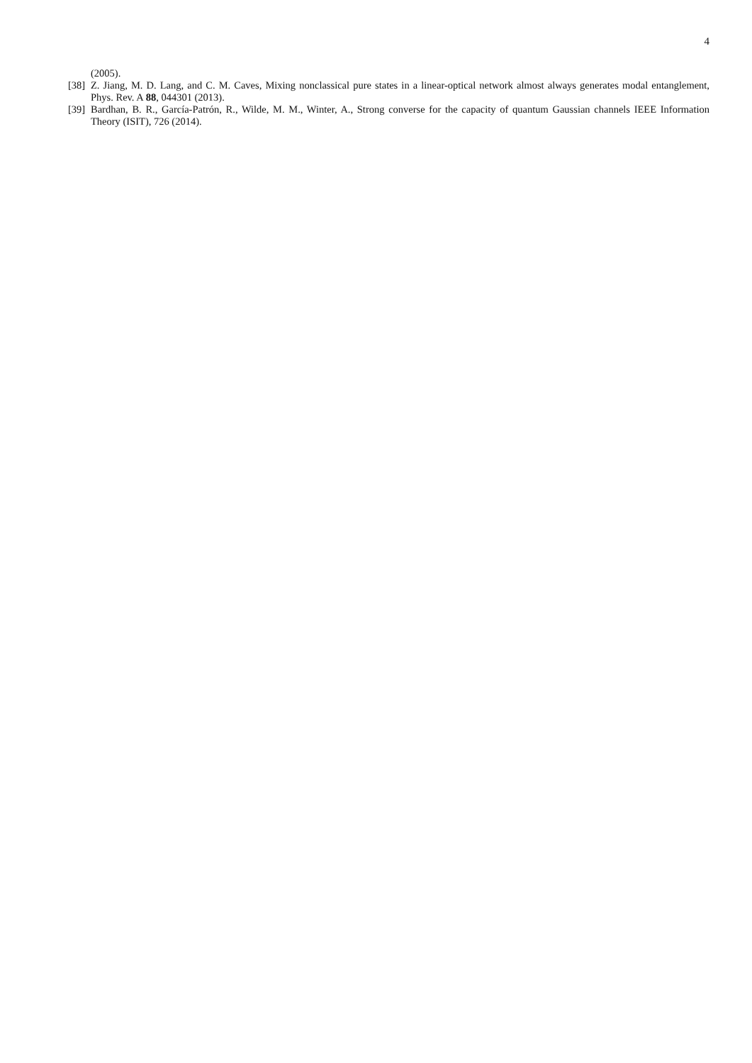4
(2005).
[38] Z. Jiang, M. D. Lang, and C. M. Caves, Mixing nonclassical pure states in a linear-optical network almost always generates modal entanglement, Phys. Rev. A 88, 044301 (2013).
[39] Bardhan, B. R., García-Patrón, R., Wilde, M. M., Winter, A., Strong converse for the capacity of quantum Gaussian channels IEEE Information Theory (ISIT), 726 (2014).